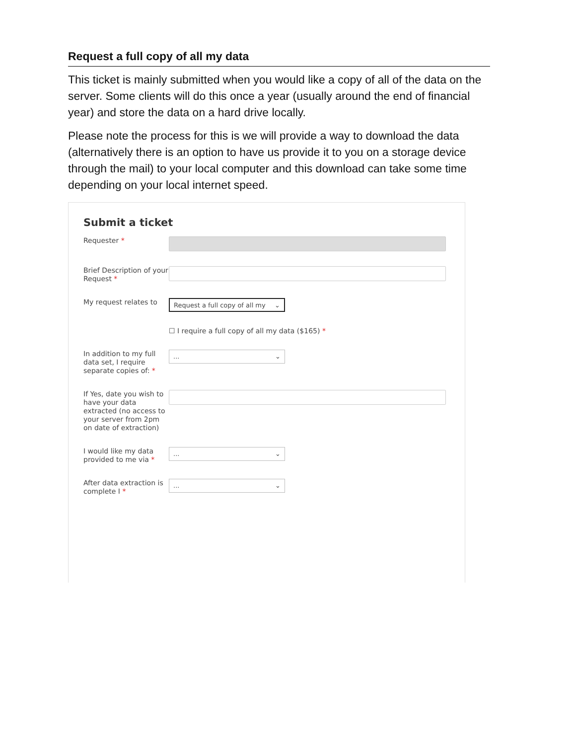Request a full copy of all my data
This ticket is mainly submitted when you would like a copy of all of the data on the server. Some clients will do this once a year (usually around the end of financial year) and store the data on a hard drive locally.
Please note the process for this is we will provide a way to download the data (alternatively there is an option to have us provide it to you on a storage device through the mail) to your local computer and this download can take some time depending on your local internet speed.
Submit a ticket
Requester *
Brief Description of your Request *
My request relates to
Request a full copy of all my ⌄
☐ I require a full copy of all my data ($165) *
In addition to my full data set, I require separate copies of: *
... ⌄
If Yes, date you wish to have your data extracted (no access to your server from 2pm on date of extraction)
I would like my data provided to me via *
... ⌄
After data extraction is complete I *
... ⌄